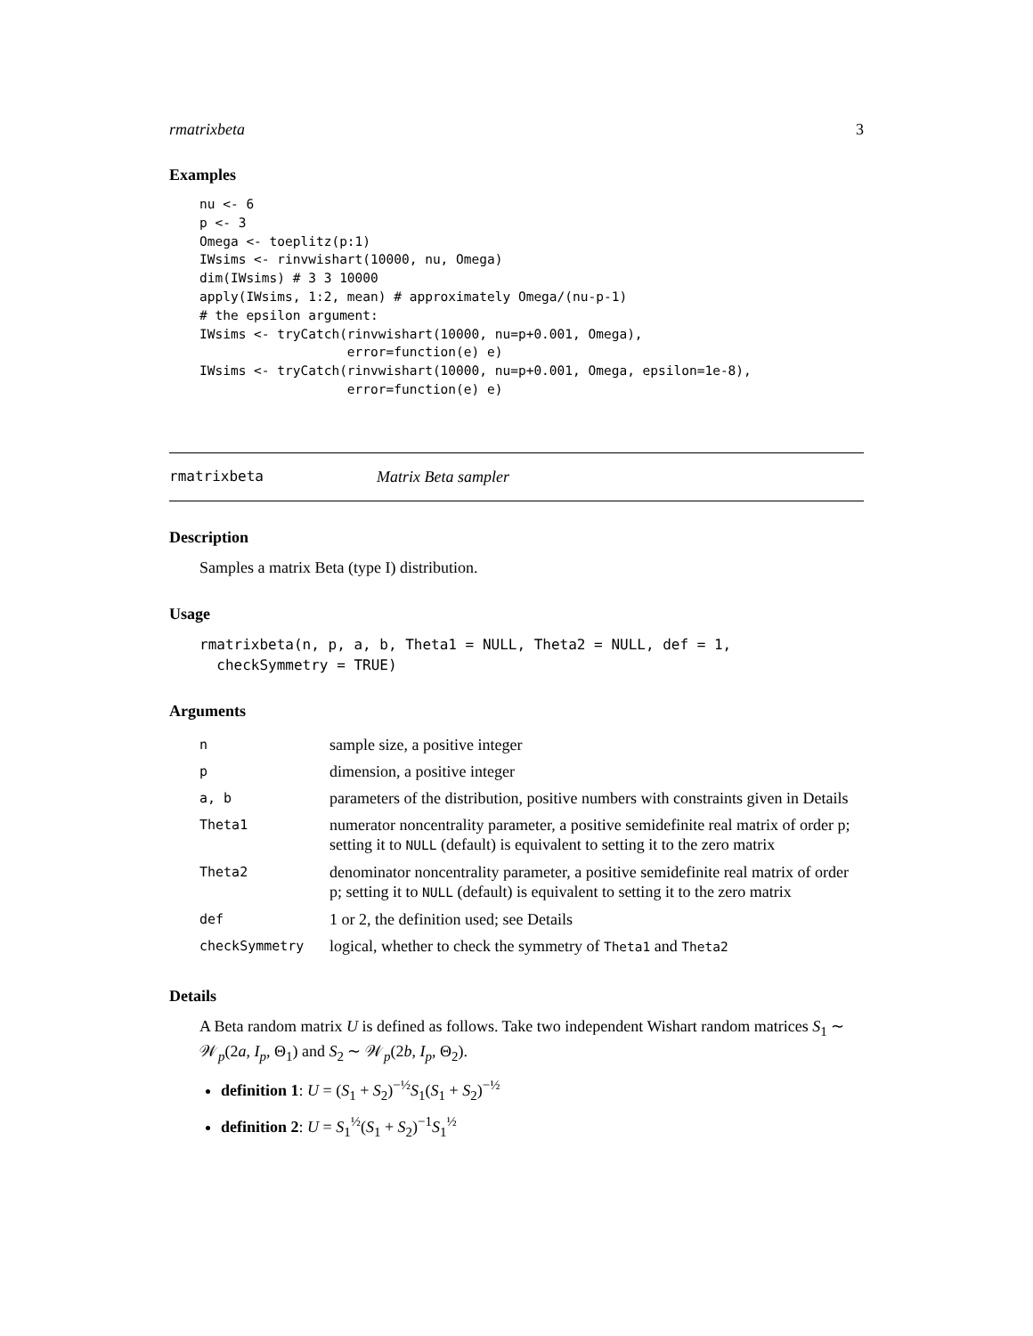rmatrixbeta 3
Examples
nu <- 6
p <- 3
Omega <- toeplitz(p:1)
IWsims <- rinvwishart(10000, nu, Omega)
dim(IWsims) # 3 3 10000
apply(IWsims, 1:2, mean) # approximately Omega/(nu-p-1)
# the epsilon argument:
IWsims <- tryCatch(rinvwishart(10000, nu=p+0.001, Omega),
                   error=function(e) e)
IWsims <- tryCatch(rinvwishart(10000, nu=p+0.001, Omega, epsilon=1e-8),
                   error=function(e) e)
rmatrixbeta Matrix Beta sampler
Description
Samples a matrix Beta (type I) distribution.
Usage
rmatrixbeta(n, p, a, b, Theta1 = NULL, Theta2 = NULL, def = 1,
  checkSymmetry = TRUE)
Arguments
| n | sample size, a positive integer |
| p | dimension, a positive integer |
| a, b | parameters of the distribution, positive numbers with constraints given in Details |
| Theta1 | numerator noncentrality parameter, a positive semidefinite real matrix of order p; setting it to NULL (default) is equivalent to setting it to the zero matrix |
| Theta2 | denominator noncentrality parameter, a positive semidefinite real matrix of order p; setting it to NULL (default) is equivalent to setting it to the zero matrix |
| def | 1 or 2, the definition used; see Details |
| checkSymmetry | logical, whether to check the symmetry of Theta1 and Theta2 |
Details
A Beta random matrix U is defined as follows. Take two independent Wishart random matrices S<sub>1</sub> ∼ 𝒲<sub>p</sub>(2a, I<sub>p</sub>, Θ<sub>1</sub>) and S<sub>2</sub> ∼ 𝒲<sub>p</sub>(2b, I<sub>p</sub>, Θ<sub>2</sub>).
definition 1: U = (S<sub>1</sub> + S<sub>2</sub>)<sup>−½</sup>S<sub>1</sub>(S<sub>1</sub> + S<sub>2</sub>)<sup>−½</sup>
definition 2: U = S<sub>1</sub><sup>½</sup>(S<sub>1</sub> + S<sub>2</sub>)<sup>−1</sup>S<sub>1</sub><sup>½</sup>